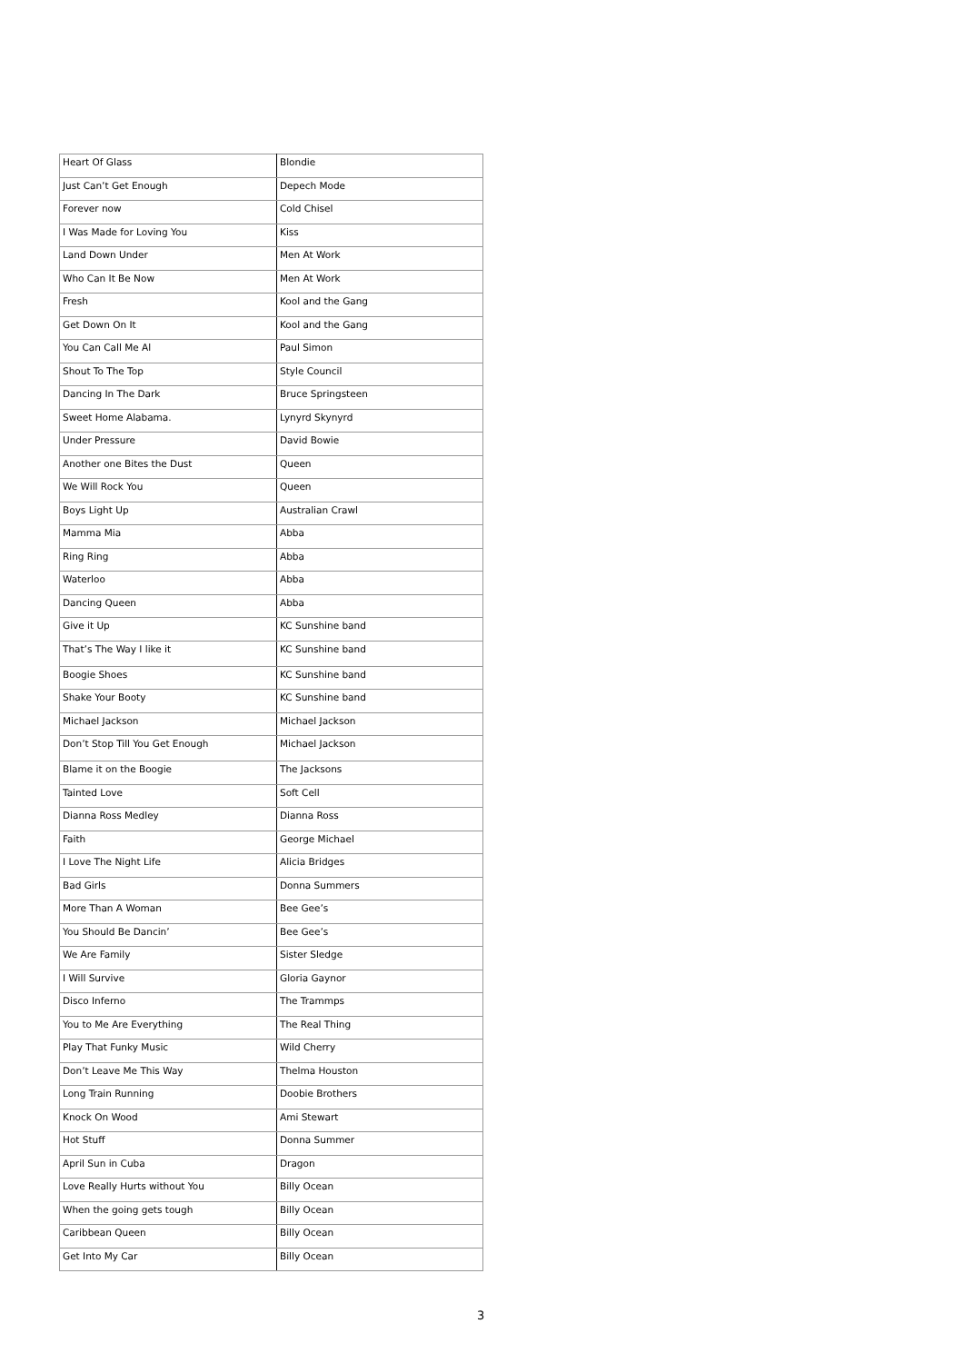| Heart Of Glass | Blondie |
| Just Can’t Get Enough | Depech Mode |
| Forever now | Cold Chisel |
| I Was Made for Loving You | Kiss |
| Land Down Under | Men At Work |
| Who Can It Be Now | Men At Work |
| Fresh | Kool and the Gang |
| Get Down On It | Kool and the Gang |
| You Can Call Me Al | Paul Simon |
| Shout To The Top | Style Council |
| Dancing In The Dark | Bruce Springsteen |
| Sweet Home Alabama. | Lynyrd Skynyrd |
| Under Pressure | David Bowie |
| Another one Bites the Dust | Queen |
| We Will Rock You | Queen |
| Boys Light Up | Australian Crawl |
| Mamma Mia | Abba |
| Ring Ring | Abba |
| Waterloo | Abba |
| Dancing Queen | Abba |
| Give it Up | KC Sunshine band |
| That’s The Way I like it | KC Sunshine band |
| Boogie Shoes | KC Sunshine band |
| Shake Your Booty | KC Sunshine band |
| Michael Jackson | Michael Jackson |
| Don’t Stop Till You Get Enough | Michael Jackson |
| Blame it on the Boogie | The Jacksons |
| Tainted Love | Soft Cell |
| Dianna Ross Medley | Dianna Ross |
| Faith | George Michael |
| I Love The Night Life | Alicia Bridges |
| Bad Girls | Donna Summers |
| More Than A Woman | Bee Gee’s |
| You Should Be Dancin’ | Bee Gee’s |
| We Are Family | Sister Sledge |
| I Will Survive | Gloria Gaynor |
| Disco Inferno | The Trammps |
| You to Me Are Everything | The Real Thing |
| Play That Funky Music | Wild Cherry |
| Don’t Leave Me This Way | Thelma Houston |
| Long Train Running | Doobie Brothers |
| Knock On Wood | Ami Stewart |
| Hot Stuff | Donna Summer |
| April Sun in Cuba | Dragon |
| Love Really Hurts without You | Billy Ocean |
| When the going gets tough | Billy Ocean |
| Caribbean Queen | Billy Ocean |
| Get Into My Car | Billy Ocean |
3